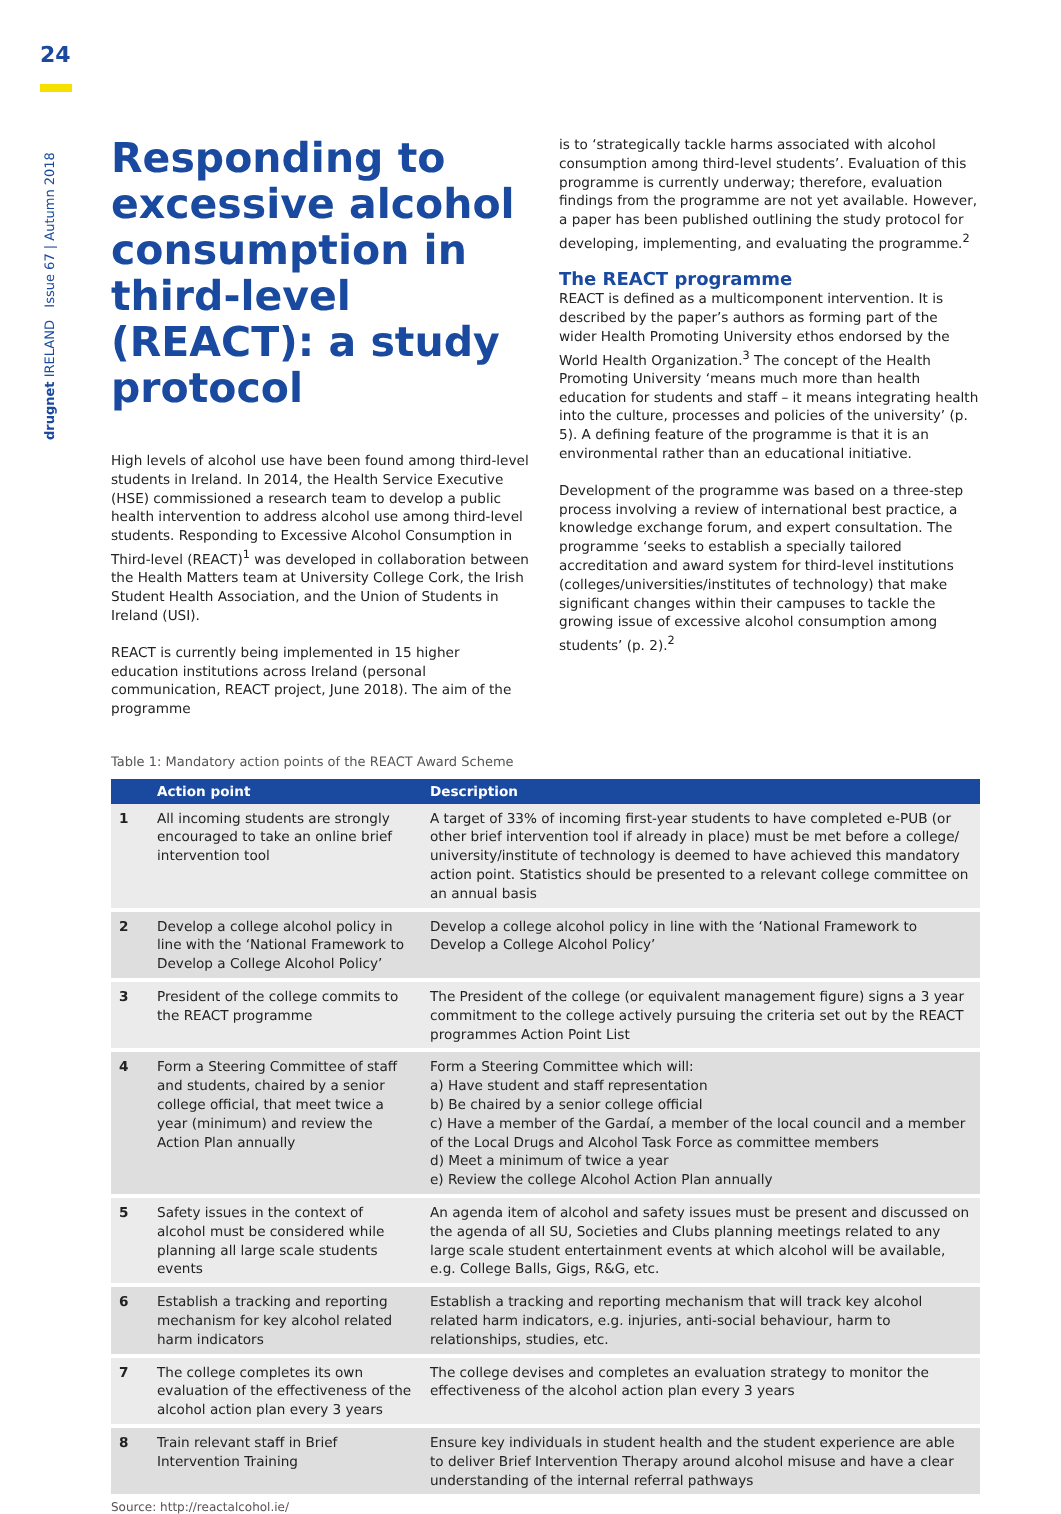24
drugnet IRELAND Issue 67 | Autumn 2018
Responding to excessive alcohol consumption in third-level (REACT): a study protocol
High levels of alcohol use have been found among third-level students in Ireland. In 2014, the Health Service Executive (HSE) commissioned a research team to develop a public health intervention to address alcohol use among third-level students. Responding to Excessive Alcohol Consumption in Third-level (REACT)<sup>1</sup> was developed in collaboration between the Health Matters team at University College Cork, the Irish Student Health Association, and the Union of Students in Ireland (USI).
REACT is currently being implemented in 15 higher education institutions across Ireland (personal communication, REACT project, June 2018). The aim of the programme
is to ‘strategically tackle harms associated with alcohol consumption among third-level students’. Evaluation of this programme is currently underway; therefore, evaluation findings from the programme are not yet available. However, a paper has been published outlining the study protocol for developing, implementing, and evaluating the programme.<sup>2</sup>
The REACT programme
REACT is defined as a multicomponent intervention. It is described by the paper’s authors as forming part of the wider Health Promoting University ethos endorsed by the World Health Organization.<sup>3</sup> The concept of the Health Promoting University ‘means much more than health education for students and staff – it means integrating health into the culture, processes and policies of the university’ (p. 5). A defining feature of the programme is that it is an environmental rather than an educational initiative.
Development of the programme was based on a three-step process involving a review of international best practice, a knowledge exchange forum, and expert consultation. The programme ‘seeks to establish a specially tailored accreditation and award system for third-level institutions (colleges/universities/institutes of technology) that make significant changes within their campuses to tackle the growing issue of excessive alcohol consumption among students’ (p. 2).<sup>2</sup>
Table 1: Mandatory action points of the REACT Award Scheme
| | Action point | Description |
| --- | --- | --- |
| 1 | All incoming students are strongly encouraged to take an online brief intervention tool | A target of 33% of incoming first-year students to have completed e-PUB (or other brief intervention tool if already in place) must be met before a college/ university/institute of technology is deemed to have achieved this mandatory action point. Statistics should be presented to a relevant college committee on an annual basis |
| 2 | Develop a college alcohol policy in line with the ‘National Framework to Develop a College Alcohol Policy’ | Develop a college alcohol policy in line with the ‘National Framework to Develop a College Alcohol Policy’ |
| 3 | President of the college commits to the REACT programme | The President of the college (or equivalent management figure) signs a 3 year commitment to the college actively pursuing the criteria set out by the REACT programmes Action Point List |
| 4 | Form a Steering Committee of staff and students, chaired by a senior college official, that meet twice a year (minimum) and review the Action Plan annually | Form a Steering Committee which will: a) Have student and staff representation b) Be chaired by a senior college official c) Have a member of the Gardaí, a member of the local council and a member of the Local Drugs and Alcohol Task Force as committee members d) Meet a minimum of twice a year e) Review the college Alcohol Action Plan annually |
| 5 | Safety issues in the context of alcohol must be considered while planning all large scale students events | An agenda item of alcohol and safety issues must be present and discussed on the agenda of all SU, Societies and Clubs planning meetings related to any large scale student entertainment events at which alcohol will be available, e.g. College Balls, Gigs, R&G, etc. |
| 6 | Establish a tracking and reporting mechanism for key alcohol related harm indicators | Establish a tracking and reporting mechanism that will track key alcohol related harm indicators, e.g. injuries, anti-social behaviour, harm to relationships, studies, etc. |
| 7 | The college completes its own evaluation of the effectiveness of the alcohol action plan every 3 years | The college devises and completes an evaluation strategy to monitor the effectiveness of the alcohol action plan every 3 years |
| 8 | Train relevant staff in Brief Intervention Training | Ensure key individuals in student health and the student experience are able to deliver Brief Intervention Therapy around alcohol misuse and have a clear understanding of the internal referral pathways |
Source: http://reactalcohol.ie/